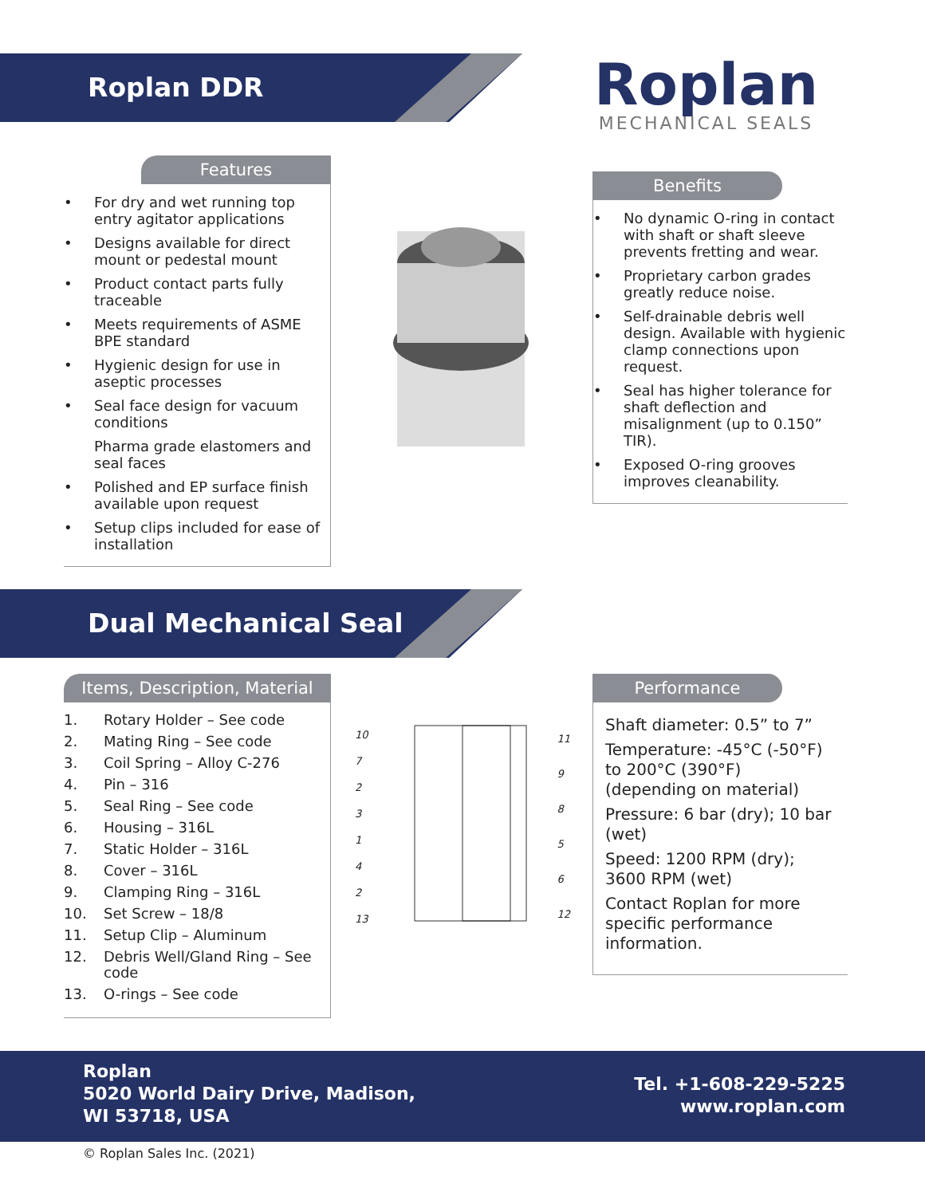Roplan DDR
Roplan
MECHANICAL SEALS
Features
• For dry and wet running top entry agitator applications
• Designs available for direct mount or pedestal mount
• Product contact parts fully traceable
• Meets requirements of ASME BPE standard
• Hygienic design for use in aseptic processes
• Seal face design for vacuum conditions
Pharma grade elastomers and seal faces
• Polished and EP surface finish available upon request
• Setup clips included for ease of installation
Benefits
• No dynamic O-ring in contact with shaft or shaft sleeve prevents fretting and wear.
• Proprietary carbon grades greatly reduce noise.
• Self-drainable debris well design. Available with hygienic clamp connections upon request.
• Seal has higher tolerance for shaft deflection and misalignment (up to 0.150” TIR).
• Exposed O-ring grooves improves cleanability.
Dual Mechanical Seal
Items, Description, Material
1. Rotary Holder – See code
2. Mating Ring – See code
3. Coil Spring – Alloy C-276
4. Pin – 316
5. Seal Ring – See code
6. Housing – 316L
7. Static Holder – 316L
8. Cover – 316L
9. Clamping Ring – 316L
10. Set Screw – 18/8
11. Setup Clip – Aluminum
12. Debris Well/Gland Ring – See code
13. O-rings – See code
10
7
2
3
1
4
2
13
11
9
8
5
6
12
Performance
Shaft diameter: 0.5” to 7”
Temperature: -45°C (-50°F) to 200°C (390°F) (depending on material)
Pressure: 6 bar (dry); 10 bar (wet)
Speed: 1200 RPM (dry); 3600 RPM (wet)
Contact Roplan for more specific performance information.
Roplan
5020 World Dairy Drive, Madison,
WI 53718, USA
Tel. +1-608-229-5225
www.roplan.com
© Roplan Sales Inc. (2021)